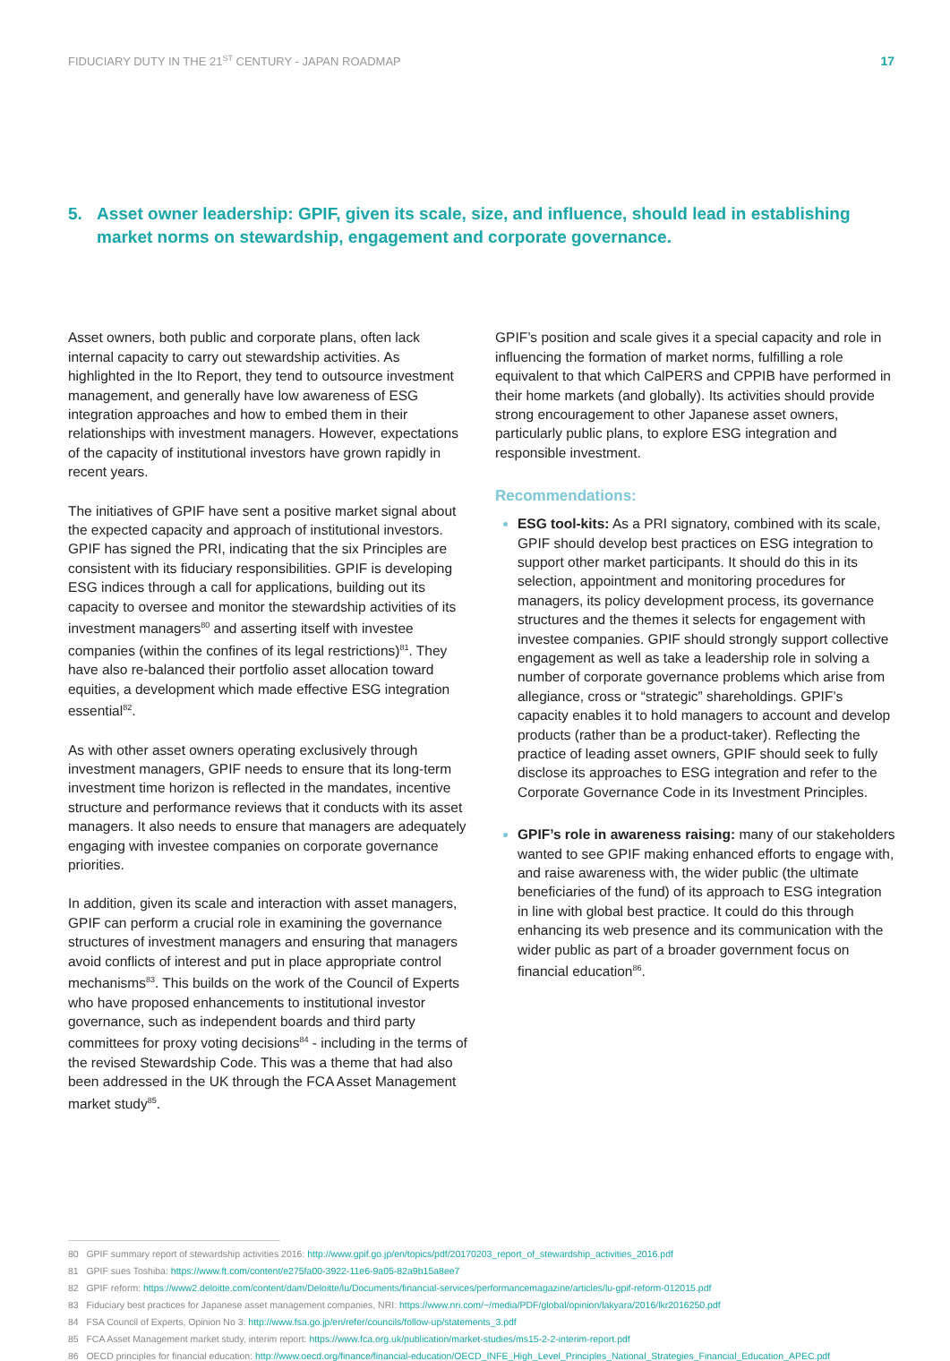FIDUCIARY DUTY IN THE 21<sup>ST</sup> CENTURY - JAPAN ROADMAP 17
5. Asset owner leadership: GPIF, given its scale, size, and influence, should lead in establishing market norms on stewardship, engagement and corporate governance.
Asset owners, both public and corporate plans, often lack internal capacity to carry out stewardship activities. As highlighted in the Ito Report, they tend to outsource investment management, and generally have low awareness of ESG integration approaches and how to embed them in their relationships with investment managers. However, expectations of the capacity of institutional investors have grown rapidly in recent years.
The initiatives of GPIF have sent a positive market signal about the expected capacity and approach of institutional investors. GPIF has signed the PRI, indicating that the six Principles are consistent with its fiduciary responsibilities. GPIF is developing ESG indices through a call for applications, building out its capacity to oversee and monitor the stewardship activities of its investment managers<sup>80</sup> and asserting itself with investee companies (within the confines of its legal restrictions)<sup>81</sup>. They have also re-balanced their portfolio asset allocation toward equities, a development which made effective ESG integration essential<sup>82</sup>.
As with other asset owners operating exclusively through investment managers, GPIF needs to ensure that its long-term investment time horizon is reflected in the mandates, incentive structure and performance reviews that it conducts with its asset managers. It also needs to ensure that managers are adequately engaging with investee companies on corporate governance priorities.
In addition, given its scale and interaction with asset managers, GPIF can perform a crucial role in examining the governance structures of investment managers and ensuring that managers avoid conflicts of interest and put in place appropriate control mechanisms<sup>83</sup>. This builds on the work of the Council of Experts who have proposed enhancements to institutional investor governance, such as independent boards and third party committees for proxy voting decisions<sup>84</sup> - including in the terms of the revised Stewardship Code. This was a theme that had also been addressed in the UK through the FCA Asset Management market study<sup>85</sup>.
GPIF’s position and scale gives it a special capacity and role in influencing the formation of market norms, fulfilling a role equivalent to that which CalPERS and CPPIB have performed in their home markets (and globally). Its activities should provide strong encouragement to other Japanese asset owners, particularly public plans, to explore ESG integration and responsible investment.
Recommendations:
ESG tool-kits: As a PRI signatory, combined with its scale, GPIF should develop best practices on ESG integration to support other market participants. It should do this in its selection, appointment and monitoring procedures for managers, its policy development process, its governance structures and the themes it selects for engagement with investee companies. GPIF should strongly support collective engagement as well as take a leadership role in solving a number of corporate governance problems which arise from allegiance, cross or “strategic” shareholdings. GPIF’s capacity enables it to hold managers to account and develop products (rather than be a product-taker). Reflecting the practice of leading asset owners, GPIF should seek to fully disclose its approaches to ESG integration and refer to the Corporate Governance Code in its Investment Principles.
GPIF’s role in awareness raising: many of our stakeholders wanted to see GPIF making enhanced efforts to engage with, and raise awareness with, the wider public (the ultimate beneficiaries of the fund) of its approach to ESG integration in line with global best practice. It could do this through enhancing its web presence and its communication with the wider public as part of a broader government focus on financial education<sup>86</sup>.
80 GPIF summary report of stewardship activities 2016: http://www.gpif.go.jp/en/topics/pdf/20170203_report_of_stewardship_activities_2016.pdf
81 GPIF sues Toshiba: https://www.ft.com/content/e275fa00-3922-11e6-9a05-82a9b15a8ee7
82 GPIF reform: https://www2.deloitte.com/content/dam/Deloitte/lu/Documents/financial-services/performancemagazine/articles/lu-gpif-reform-012015.pdf
83 Fiduciary best practices for Japanese asset management companies, NRI: https://www.nri.com/~/media/PDF/global/opinion/lakyara/2016/lkr2016250.pdf
84 FSA Council of Experts, Opinion No 3: http://www.fsa.go.jp/en/refer/councils/follow-up/statements_3.pdf
85 FCA Asset Management market study, interim report: https://www.fca.org.uk/publication/market-studies/ms15-2-2-interim-report.pdf
86 OECD principles for financial education: http://www.oecd.org/finance/financial-education/OECD_INFE_High_Level_Principles_National_Strategies_Financial_Education_APEC.pdf